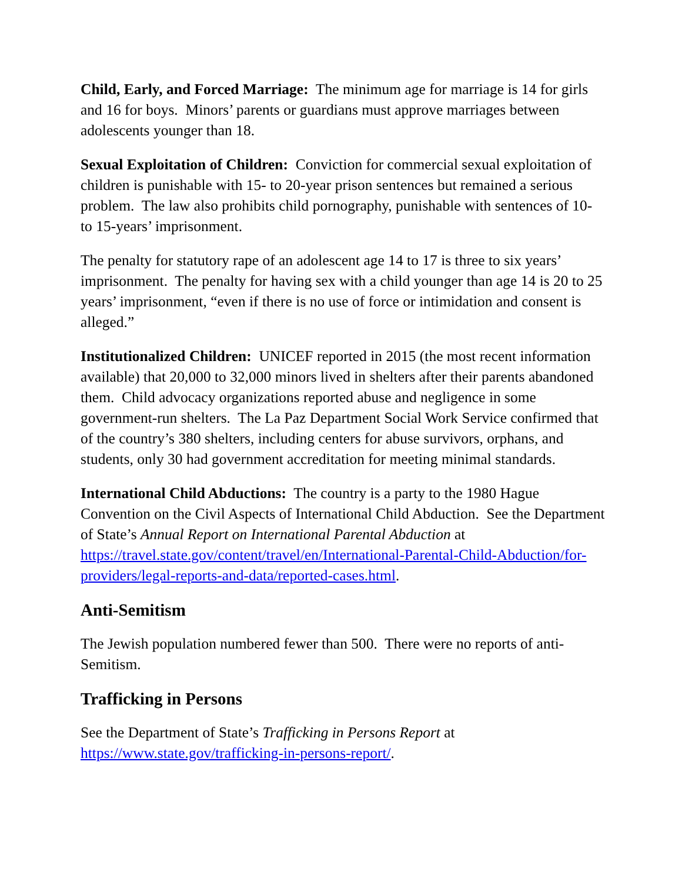Child, Early, and Forced Marriage: The minimum age for marriage is 14 for girls and 16 for boys. Minors’ parents or guardians must approve marriages between adolescents younger than 18.
Sexual Exploitation of Children: Conviction for commercial sexual exploitation of children is punishable with 15- to 20-year prison sentences but remained a serious problem. The law also prohibits child pornography, punishable with sentences of 10- to 15-years’ imprisonment.
The penalty for statutory rape of an adolescent age 14 to 17 is three to six years’ imprisonment. The penalty for having sex with a child younger than age 14 is 20 to 25 years’ imprisonment, “even if there is no use of force or intimidation and consent is alleged.”
Institutionalized Children: UNICEF reported in 2015 (the most recent information available) that 20,000 to 32,000 minors lived in shelters after their parents abandoned them. Child advocacy organizations reported abuse and negligence in some government-run shelters. The La Paz Department Social Work Service confirmed that of the country’s 380 shelters, including centers for abuse survivors, orphans, and students, only 30 had government accreditation for meeting minimal standards.
International Child Abductions: The country is a party to the 1980 Hague Convention on the Civil Aspects of International Child Abduction. See the Department of State’s Annual Report on International Parental Abduction at https://travel.state.gov/content/travel/en/International-Parental-Child-Abduction/for-providers/legal-reports-and-data/reported-cases.html.
Anti-Semitism
The Jewish population numbered fewer than 500. There were no reports of anti-Semitism.
Trafficking in Persons
See the Department of State’s Trafficking in Persons Report at https://www.state.gov/trafficking-in-persons-report/.